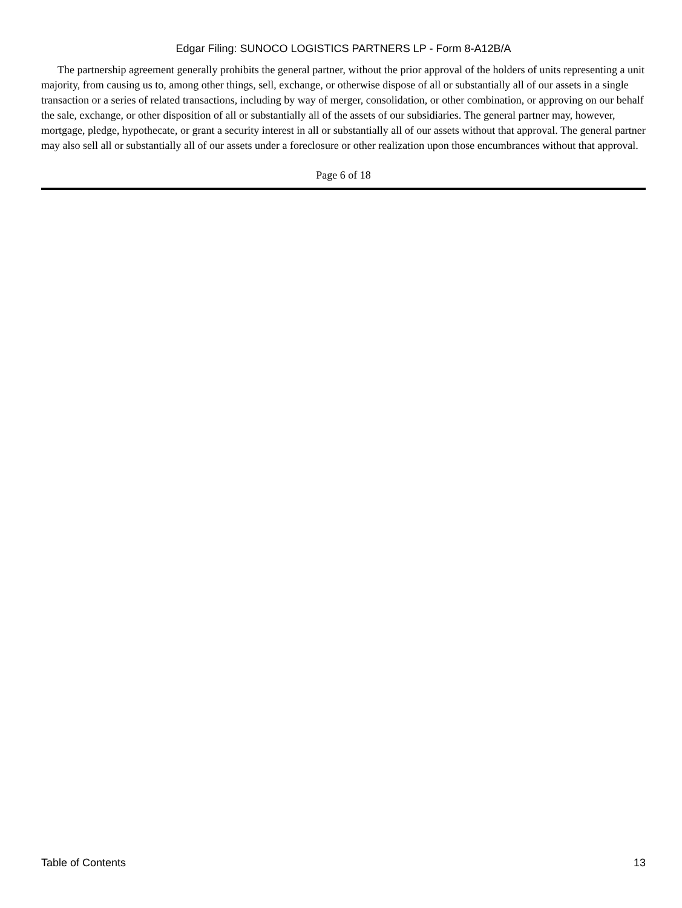Edgar Filing: SUNOCO LOGISTICS PARTNERS LP - Form 8-A12B/A
The partnership agreement generally prohibits the general partner, without the prior approval of the holders of units representing a unit majority, from causing us to, among other things, sell, exchange, or otherwise dispose of all or substantially all of our assets in a single transaction or a series of related transactions, including by way of merger, consolidation, or other combination, or approving on our behalf the sale, exchange, or other disposition of all or substantially all of the assets of our subsidiaries. The general partner may, however, mortgage, pledge, hypothecate, or grant a security interest in all or substantially all of our assets without that approval. The general partner may also sell all or substantially all of our assets under a foreclosure or other realization upon those encumbrances without that approval.
Page 6 of 18
Table of Contents 13